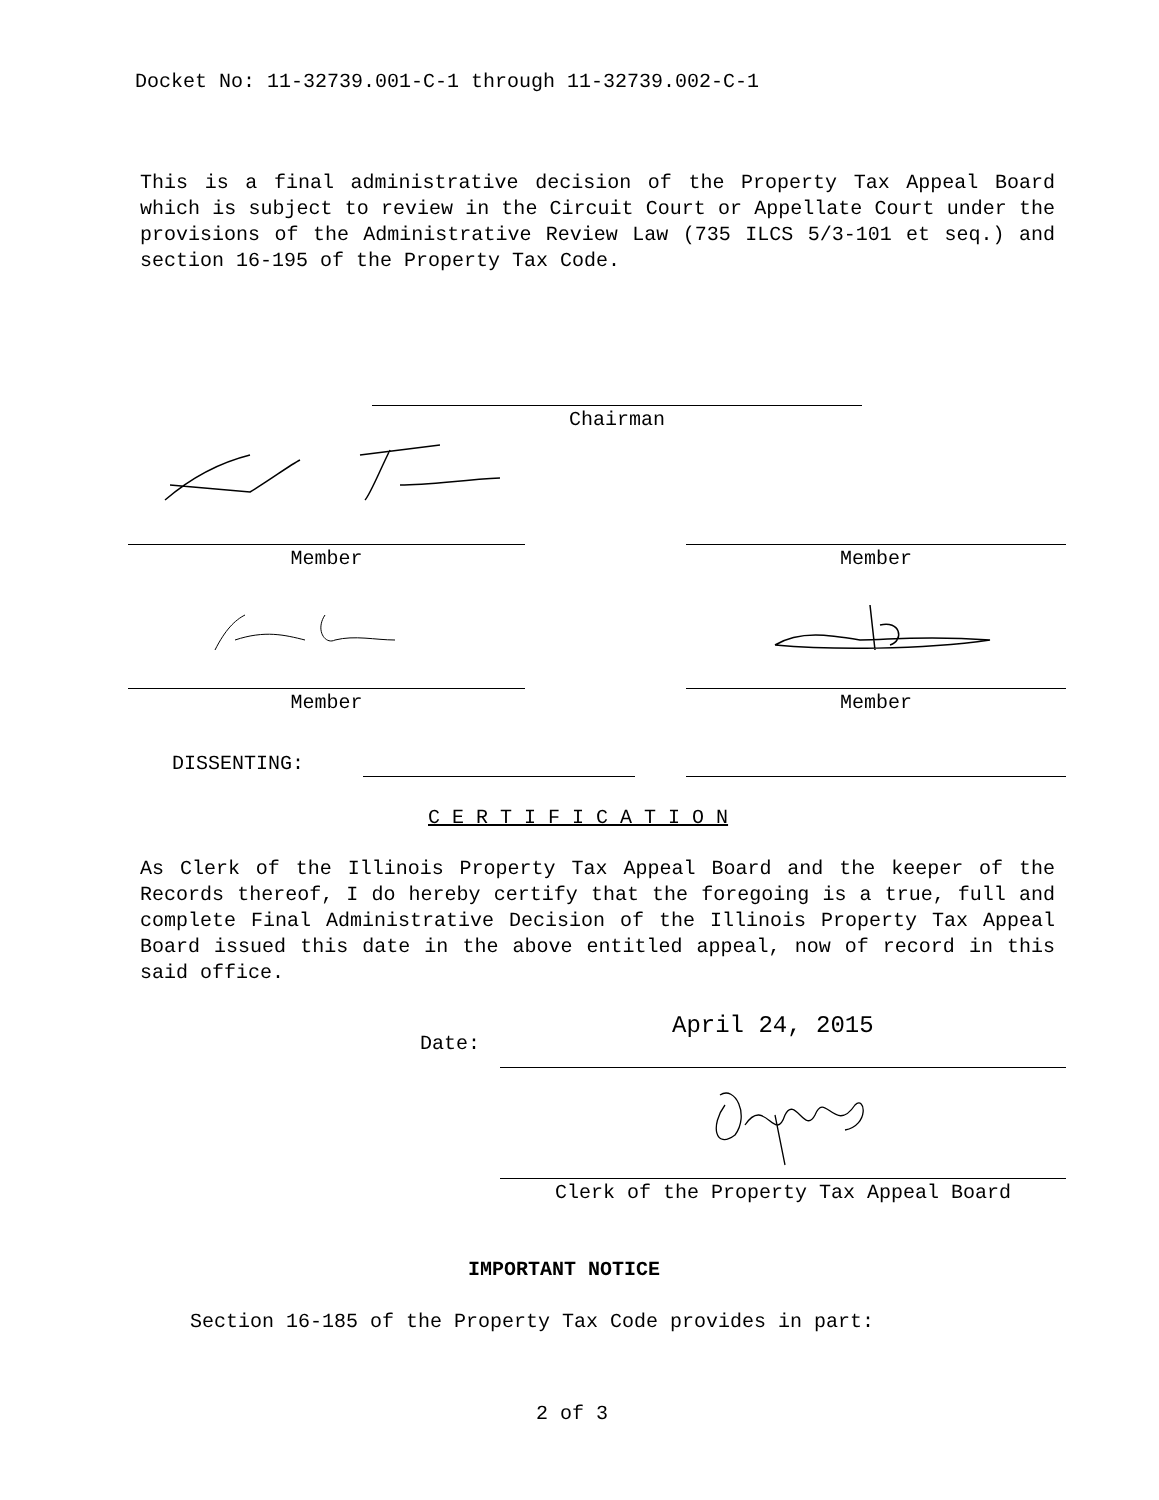Docket No: 11-32739.001-C-1 through 11-32739.002-C-1
This is a final administrative decision of the Property Tax Appeal Board which is subject to review in the Circuit Court or Appellate Court under the provisions of the Administrative Review Law (735 ILCS 5/3-101 et seq.) and section 16-195 of the Property Tax Code.
Chairman
Member Member
Member Member
DISSENTING:
C E R T I F I C A T I O N
As Clerk of the Illinois Property Tax Appeal Board and the keeper of the Records thereof, I do hereby certify that the foregoing is a true, full and complete Final Administrative Decision of the Illinois Property Tax Appeal Board issued this date in the above entitled appeal, now of record in this said office.
Date:
April 24, 2015
Clerk of the Property Tax Appeal Board
IMPORTANT NOTICE
Section 16-185 of the Property Tax Code provides in part:
2 of 3